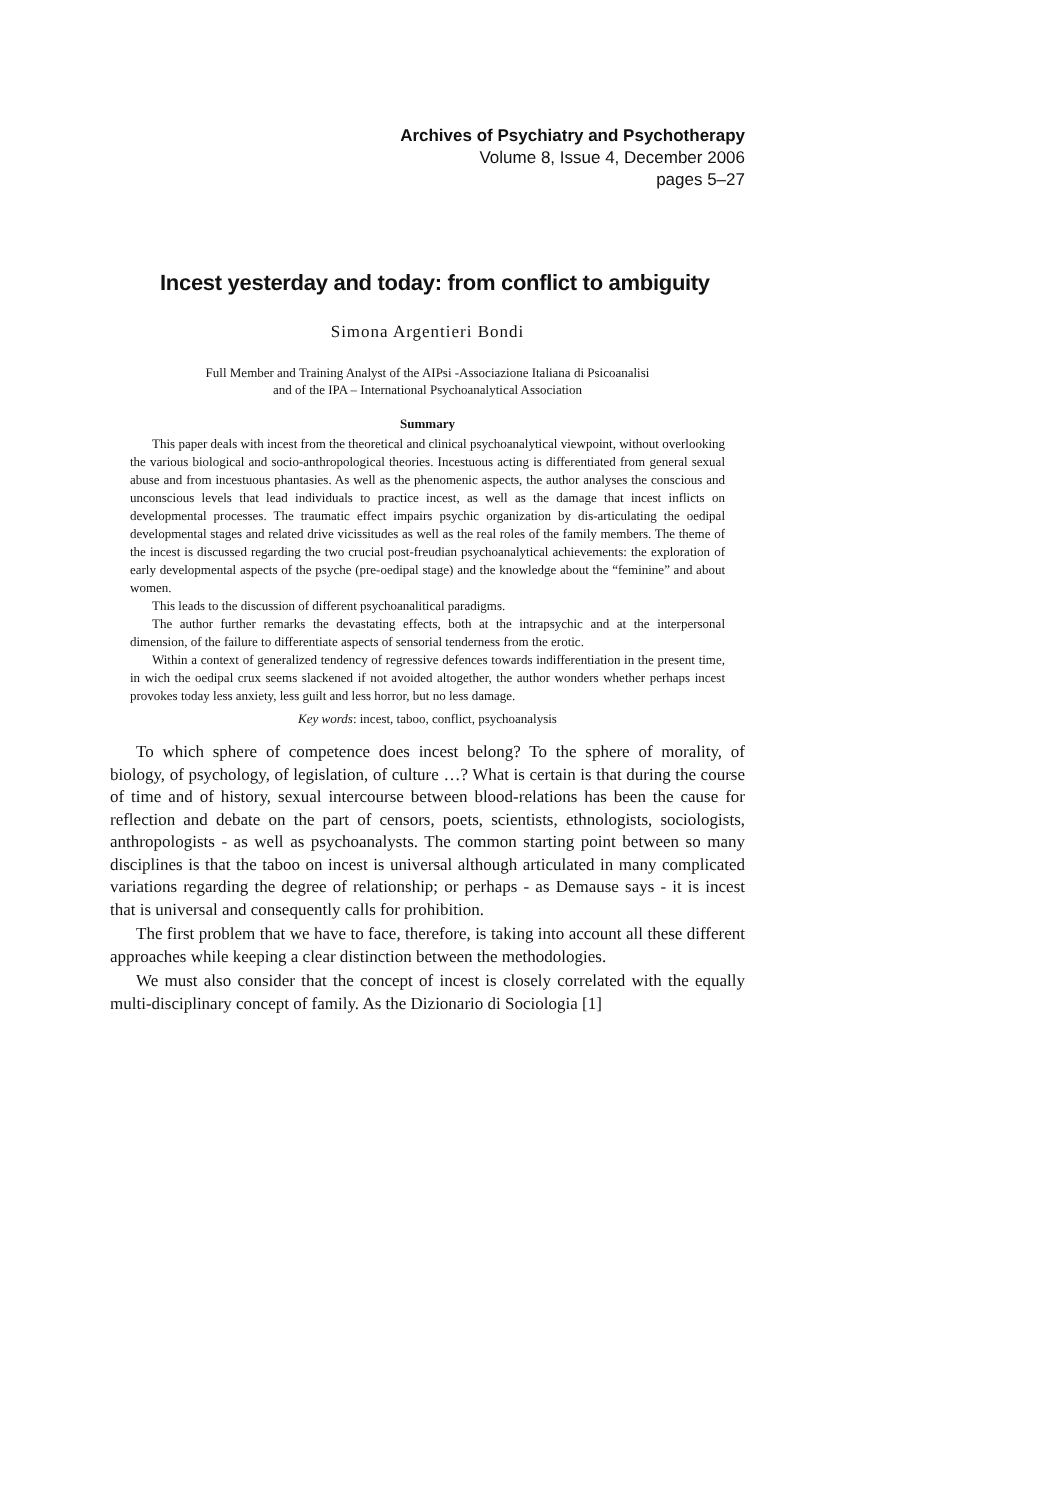Archives of Psychiatry and Psychotherapy
Volume 8, Issue 4, December 2006
pages 5–27
Incest yesterday and today: from conflict to ambiguity
Simona Argentieri Bondi
Full Member and Training Analyst of the AIPsi -Associazione Italiana di Psicoanalisi
and of the IPA – International Psychoanalytical Association
Summary
This paper deals with incest from the theoretical and clinical psychoanalytical viewpoint, without overlooking the various biological and socio-anthropological theories. Incestuous acting is differentiated from general sexual abuse and from incestuous phantasies. As well as the phenomenic aspects, the author analyses the conscious and unconscious levels that lead individuals to practice incest, as well as the damage that incest inflicts on developmental processes. The traumatic effect impairs psychic organization by dis-articulating the oedipal developmental stages and related drive vicissitudes as well as the real roles of the family members. The theme of the incest is discussed regarding the two crucial post-freudian psychoanalytical achievements: the exploration of early developmental aspects of the psyche (pre-oedipal stage) and the knowledge about the “feminine” and about women.
This leads to the discussion of different psychoanalitical paradigms.
The author further remarks the devastating effects, both at the intrapsychic and at the interpersonal dimension, of the failure to differentiate aspects of sensorial tenderness from the erotic.
Within a context of generalized tendency of regressive defences towards indifferentiation in the present time, in wich the oedipal crux seems slackened if not avoided altogether, the author wonders whether perhaps incest provokes today less anxiety, less guilt and less horror, but no less damage.
Key words: incest, taboo, conflict, psychoanalysis
To which sphere of competence does incest belong? To the sphere of morality, of biology, of psychology, of legislation, of culture …? What is certain is that during the course of time and of history, sexual intercourse between blood-relations has been the cause for reflection and debate on the part of censors, poets, scientists, ethnologists, sociologists, anthropologists - as well as psychoanalysts. The common starting point between so many disciplines is that the taboo on incest is universal although articulated in many complicated variations regarding the degree of relationship; or perhaps - as Demause says - it is incest that is universal and consequently calls for prohibition.
The first problem that we have to face, therefore, is taking into account all these different approaches while keeping a clear distinction between the methodologies.
We must also consider that the concept of incest is closely correlated with the equally multi-disciplinary concept of family. As the Dizionario di Sociologia [1]